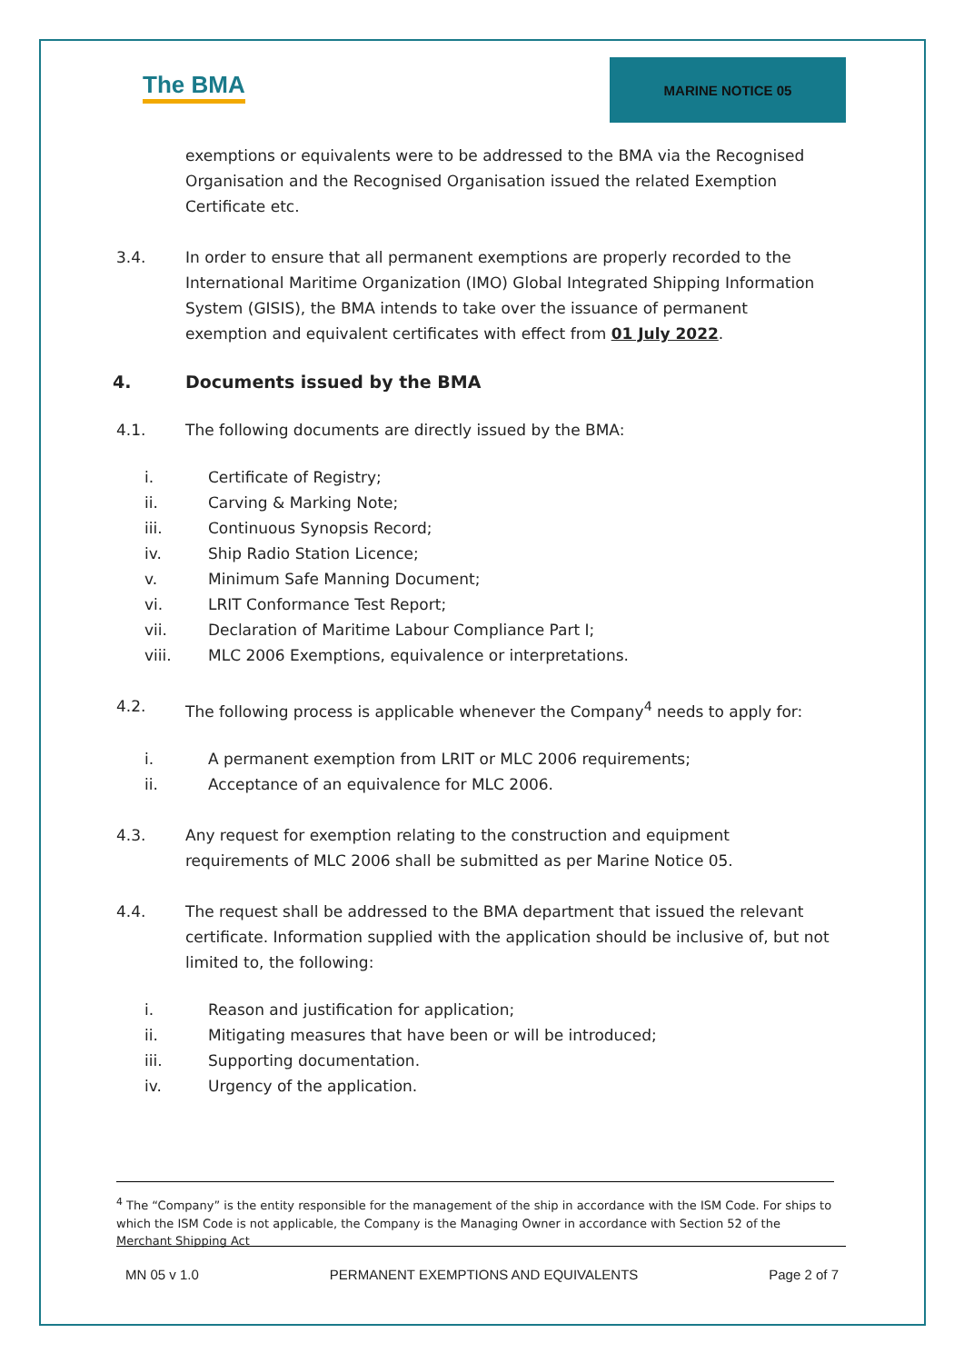The BMA
MARINE NOTICE 05
exemptions or equivalents were to be addressed to the BMA via the Recognised Organisation and the Recognised Organisation issued the related Exemption Certificate etc.
3.4. In order to ensure that all permanent exemptions are properly recorded to the International Maritime Organization (IMO) Global Integrated Shipping Information System (GISIS), the BMA intends to take over the issuance of permanent exemption and equivalent certificates with effect from 01 July 2022.
4. Documents issued by the BMA
4.1. The following documents are directly issued by the BMA:
i. Certificate of Registry;
ii. Carving & Marking Note;
iii. Continuous Synopsis Record;
iv. Ship Radio Station Licence;
v. Minimum Safe Manning Document;
vi. LRIT Conformance Test Report;
vii. Declaration of Maritime Labour Compliance Part I;
viii. MLC 2006 Exemptions, equivalence or interpretations.
4.2. The following process is applicable whenever the Company<sup>4</sup> needs to apply for:
i. A permanent exemption from LRIT or MLC 2006 requirements;
ii. Acceptance of an equivalence for MLC 2006.
4.3. Any request for exemption relating to the construction and equipment requirements of MLC 2006 shall be submitted as per Marine Notice 05.
4.4. The request shall be addressed to the BMA department that issued the relevant certificate. Information supplied with the application should be inclusive of, but not limited to, the following:
i. Reason and justification for application;
ii. Mitigating measures that have been or will be introduced;
iii. Supporting documentation.
iv. Urgency of the application.
<sup>4</sup> The “Company” is the entity responsible for the management of the ship in accordance with the ISM Code. For ships to which the ISM Code is not applicable, the Company is the Managing Owner in accordance with Section 52 of the Merchant Shipping Act
MN 05 v 1.0 PERMANENT EXEMPTIONS AND EQUIVALENTS Page 2 of 7